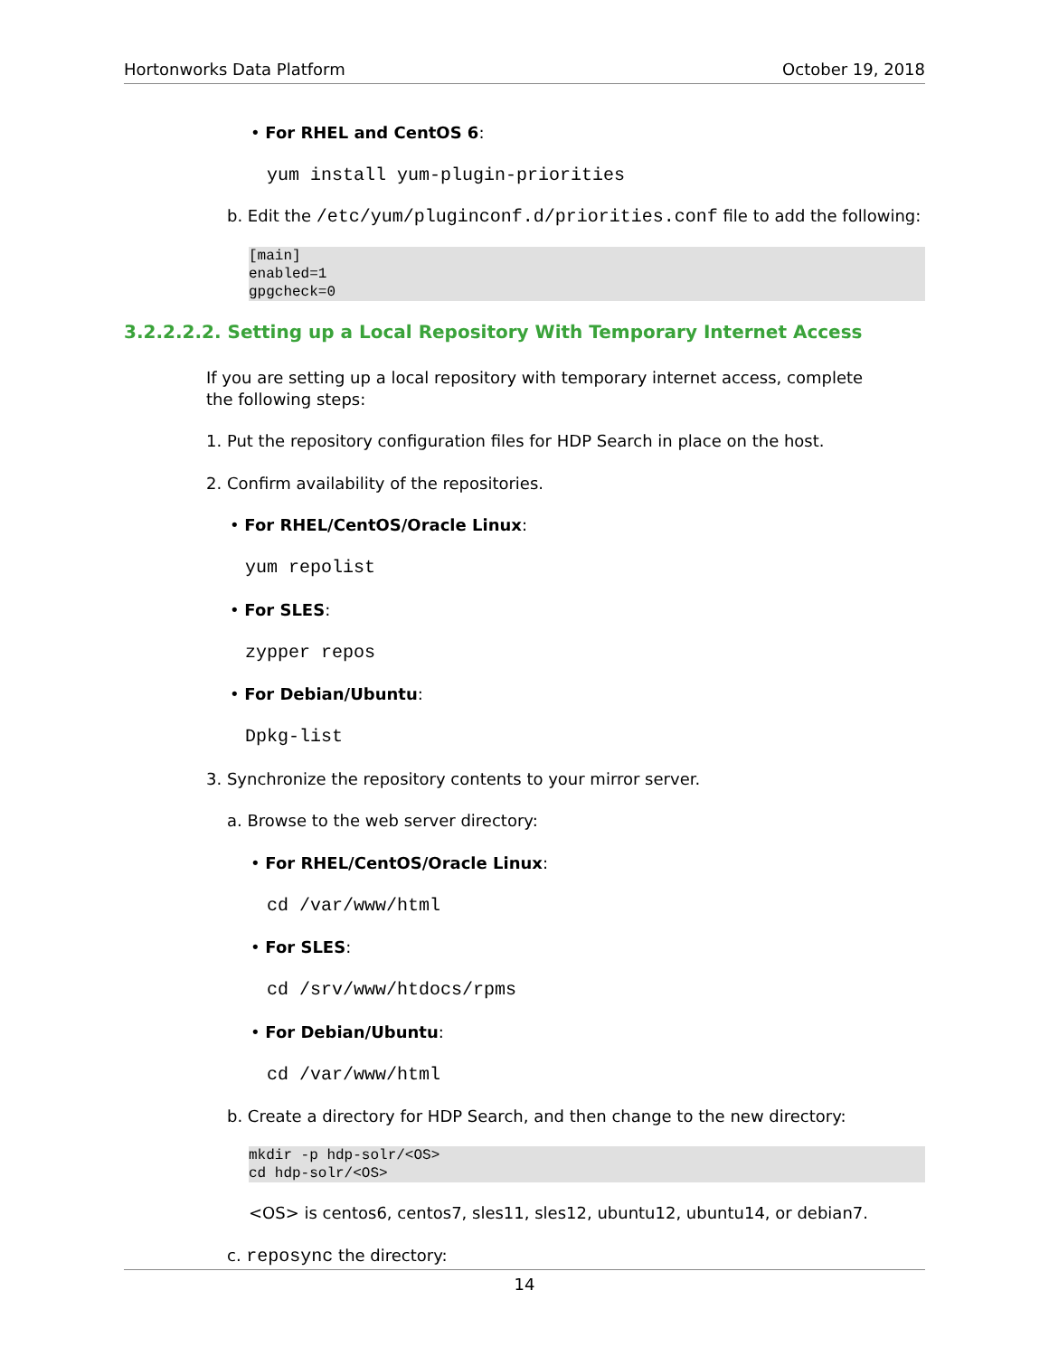Hortonworks Data Platform October 19, 2018
• For RHEL and CentOS 6:
yum install yum-plugin-priorities
b. Edit the /etc/yum/pluginconf.d/priorities.conf file to add the following:
[main]
enabled=1
gpgcheck=0
3.2.2.2.2. Setting up a Local Repository With Temporary Internet Access
If you are setting up a local repository with temporary internet access, complete the following steps:
1. Put the repository configuration files for HDP Search in place on the host.
2. Confirm availability of the repositories.
• For RHEL/CentOS/Oracle Linux:
yum repolist
• For SLES:
zypper repos
• For Debian/Ubuntu:
Dpkg-list
3. Synchronize the repository contents to your mirror server.
a. Browse to the web server directory:
• For RHEL/CentOS/Oracle Linux:
cd /var/www/html
• For SLES:
cd /srv/www/htdocs/rpms
• For Debian/Ubuntu:
cd /var/www/html
b. Create a directory for HDP Search, and then change to the new directory:
mkdir -p hdp-solr/<OS>
cd hdp-solr/<OS>
<OS> is centos6, centos7, sles11, sles12, ubuntu12, ubuntu14, or debian7.
c. reposync the directory:
14